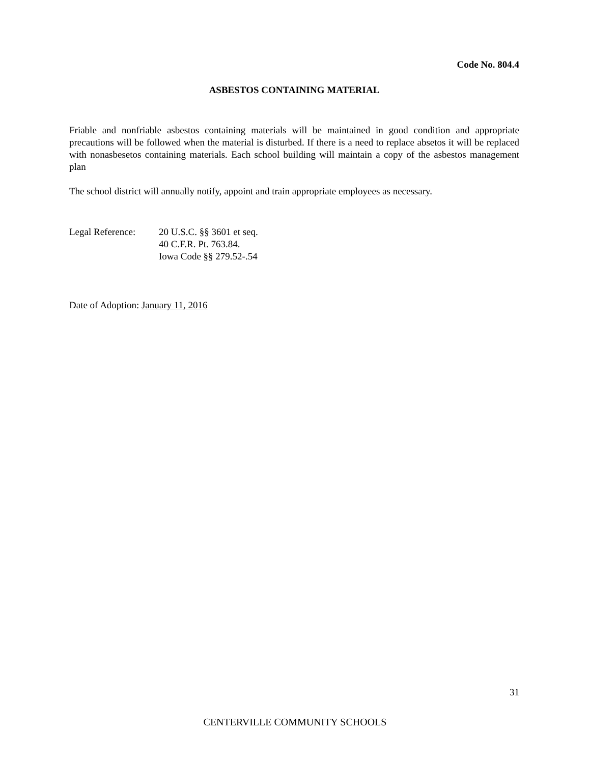Code No. 804.4
ASBESTOS CONTAINING MATERIAL
Friable and nonfriable asbestos containing materials will be maintained in good condition and appropriate precautions will be followed when the material is disturbed. If there is a need to replace absetos it will be replaced with nonasbesetos containing materials. Each school building will maintain a copy of the asbestos management plan
The school district will annually notify, appoint and train appropriate employees as necessary.
Legal Reference:
20 U.S.C. §§ 3601 et seq.
40 C.F.R. Pt. 763.84.
Iowa Code §§ 279.52-.54
Date of Adoption: January 11, 2016
31
CENTERVILLE COMMUNITY SCHOOLS